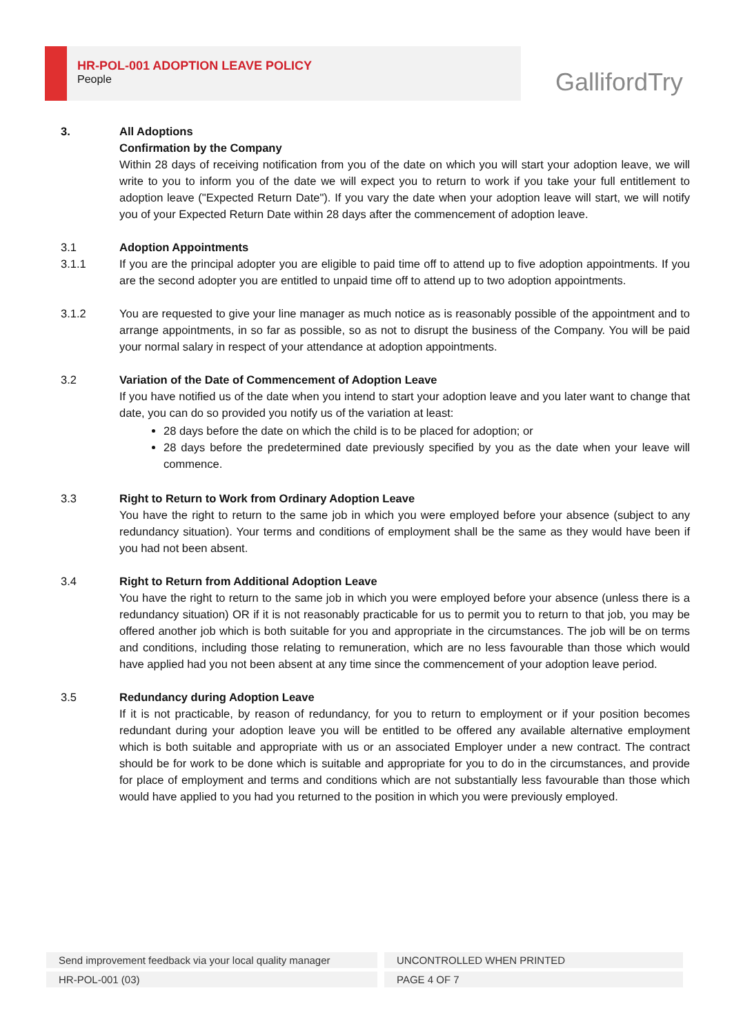HR-POL-001 ADOPTION LEAVE POLICY
People
GallifordTry
3. All Adoptions
Confirmation by the Company
Within 28 days of receiving notification from you of the date on which you will start your adoption leave, we will write to you to inform you of the date we will expect you to return to work if you take your full entitlement to adoption leave ("Expected Return Date"). If you vary the date when your adoption leave will start, we will notify you of your Expected Return Date within 28 days after the commencement of adoption leave.
3.1 Adoption Appointments
3.1.1 If you are the principal adopter you are eligible to paid time off to attend up to five adoption appointments. If you are the second adopter you are entitled to unpaid time off to attend up to two adoption appointments.
3.1.2 You are requested to give your line manager as much notice as is reasonably possible of the appointment and to arrange appointments, in so far as possible, so as not to disrupt the business of the Company. You will be paid your normal salary in respect of your attendance at adoption appointments.
3.2 Variation of the Date of Commencement of Adoption Leave
If you have notified us of the date when you intend to start your adoption leave and you later want to change that date, you can do so provided you notify us of the variation at least:
28 days before the date on which the child is to be placed for adoption; or
28 days before the predetermined date previously specified by you as the date when your leave will commence.
3.3 Right to Return to Work from Ordinary Adoption Leave
You have the right to return to the same job in which you were employed before your absence (subject to any redundancy situation). Your terms and conditions of employment shall be the same as they would have been if you had not been absent.
3.4 Right to Return from Additional Adoption Leave
You have the right to return to the same job in which you were employed before your absence (unless there is a redundancy situation) OR if it is not reasonably practicable for us to permit you to return to that job, you may be offered another job which is both suitable for you and appropriate in the circumstances. The job will be on terms and conditions, including those relating to remuneration, which are no less favourable than those which would have applied had you not been absent at any time since the commencement of your adoption leave period.
3.5 Redundancy during Adoption Leave
If it is not practicable, by reason of redundancy, for you to return to employment or if your position becomes redundant during your adoption leave you will be entitled to be offered any available alternative employment which is both suitable and appropriate with us or an associated Employer under a new contract. The contract should be for work to be done which is suitable and appropriate for you to do in the circumstances, and provide for place of employment and terms and conditions which are not substantially less favourable than those which would have applied to you had you returned to the position in which you were previously employed.
Send improvement feedback via your local quality manager UNCONTROLLED WHEN PRINTED
HR-POL-001 (03) PAGE 4 OF 7